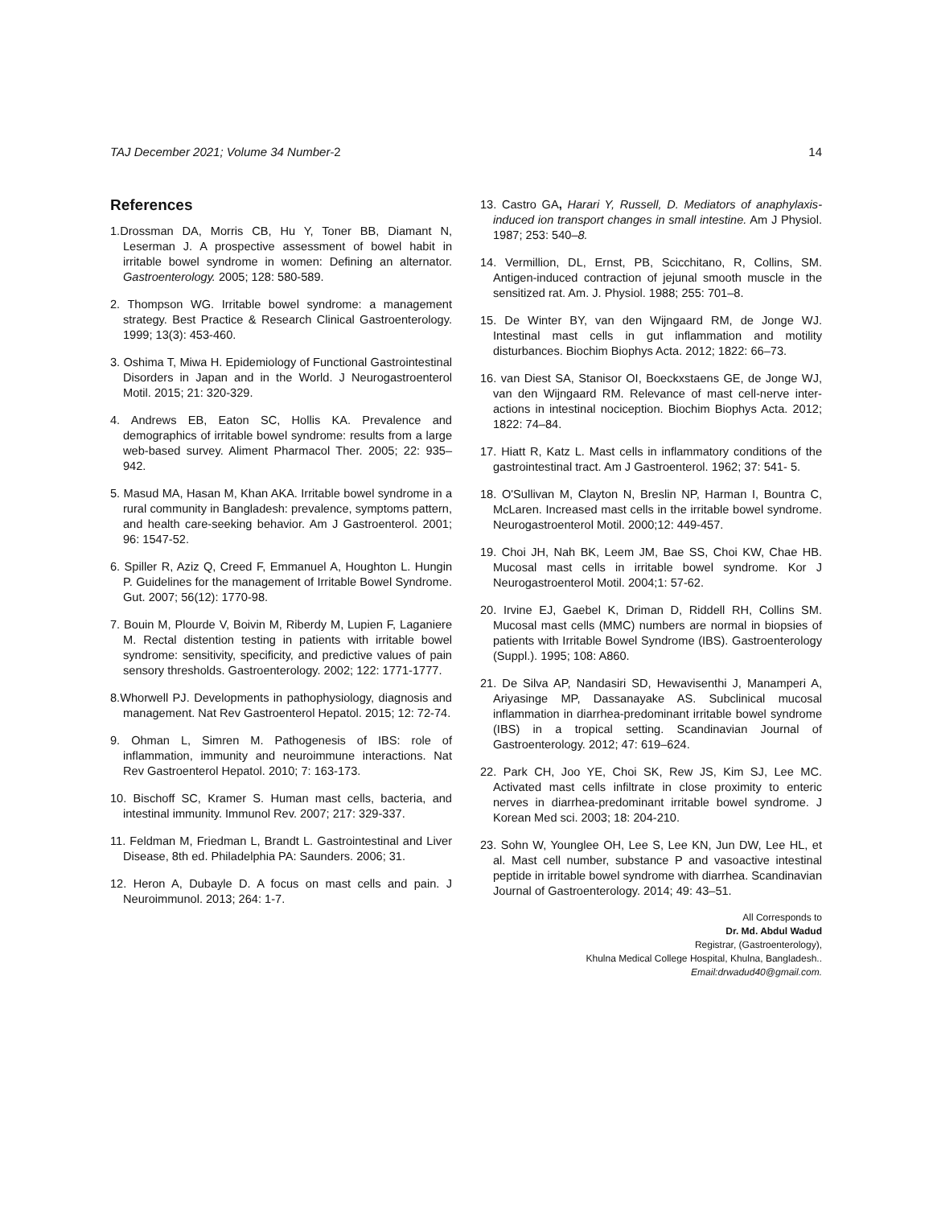TAJ December 2021; Volume 34 Number-2 14
References
1.Drossman DA, Morris CB, Hu Y, Toner BB, Diamant N, Leserman J. A prospective assessment of bowel habit in irritable bowel syndrome in women: Defining an alternator. Gastroenterology. 2005; 128: 580-589.
2. Thompson WG. Irritable bowel syndrome: a management strategy. Best Practice & Research Clinical Gastroenterology. 1999; 13(3): 453-460.
3. Oshima T, Miwa H. Epidemiology of Functional Gastrointestinal Disorders in Japan and in the World. J Neurogastroenterol Motil. 2015; 21: 320-329.
4. Andrews EB, Eaton SC, Hollis KA. Prevalence and demographics of irritable bowel syndrome: results from a large web-based survey. Aliment Pharmacol Ther. 2005; 22: 935–942.
5. Masud MA, Hasan M, Khan AKA. Irritable bowel syndrome in a rural community in Bangladesh: prevalence, symptoms pattern, and health care-seeking behavior. Am J Gastroenterol. 2001; 96: 1547-52.
6. Spiller R, Aziz Q, Creed F, Emmanuel A, Houghton L. Hungin P. Guidelines for the management of Irritable Bowel Syndrome. Gut. 2007; 56(12): 1770-98.
7. Bouin M, Plourde V, Boivin M, Riberdy M, Lupien F, Laganiere M. Rectal distention testing in patients with irritable bowel syndrome: sensitivity, specificity, and predictive values of pain sensory thresholds. Gastroenterology. 2002; 122: 1771-1777.
8.Whorwell PJ. Developments in pathophysiology, diagnosis and management. Nat Rev Gastroenterol Hepatol. 2015; 12: 72-74.
9. Ohman L, Simren M. Pathogenesis of IBS: role of inflammation, immunity and neuroimmune interactions. Nat Rev Gastroenterol Hepatol. 2010; 7: 163-173.
10. Bischoff SC, Kramer S. Human mast cells, bacteria, and intestinal immunity. Immunol Rev. 2007; 217: 329-337.
11. Feldman M, Friedman L, Brandt L. Gastrointestinal and Liver Disease, 8th ed. Philadelphia PA: Saunders. 2006; 31.
12. Heron A, Dubayle D. A focus on mast cells and pain. J Neuroimmunol. 2013; 264: 1-7.
13. Castro GA, Harari Y, Russell, D. Mediators of anaphylaxis-induced ion transport changes in small intestine. Am J Physiol. 1987; 253: 540–8.
14. Vermillion, DL, Ernst, PB, Scicchitano, R, Collins, SM. Antigen-induced contraction of jejunal smooth muscle in the sensitized rat. Am. J. Physiol. 1988; 255: 701–8.
15. De Winter BY, van den Wijngaard RM, de Jonge WJ. Intestinal mast cells in gut inflammation and motility disturbances. Biochim Biophys Acta. 2012; 1822: 66–73.
16. van Diest SA, Stanisor OI, Boeckxstaens GE, de Jonge WJ, van den Wijngaard RM. Relevance of mast cell-nerve inter- actions in intestinal nociception. Biochim Biophys Acta. 2012; 1822: 74–84.
17. Hiatt R, Katz L. Mast cells in inflammatory conditions of the gastrointestinal tract. Am J Gastroenterol. 1962; 37: 541- 5.
18. O'Sullivan M, Clayton N, Breslin NP, Harman I, Bountra C, McLaren. Increased mast cells in the irritable bowel syndrome. Neurogastroenterol Motil. 2000;12: 449-457.
19. Choi JH, Nah BK, Leem JM, Bae SS, Choi KW, Chae HB. Mucosal mast cells in irritable bowel syndrome. Kor J Neurogastroenterol Motil. 2004;1: 57-62.
20. Irvine EJ, Gaebel K, Driman D, Riddell RH, Collins SM. Mucosal mast cells (MMC) numbers are normal in biopsies of patients with Irritable Bowel Syndrome (IBS). Gastroenterology (Suppl.). 1995; 108: A860.
21. De Silva AP, Nandasiri SD, Hewavisenthi J, Manamperi A, Ariyasinge MP, Dassanayake AS. Subclinical mucosal inflammation in diarrhea-predominant irritable bowel syndrome (IBS) in a tropical setting. Scandinavian Journal of Gastroenterology. 2012; 47: 619–624.
22. Park CH, Joo YE, Choi SK, Rew JS, Kim SJ, Lee MC. Activated mast cells infiltrate in close proximity to enteric nerves in diarrhea-predominant irritable bowel syndrome. J Korean Med sci. 2003; 18: 204-210.
23. Sohn W, Younglee OH, Lee S, Lee KN, Jun DW, Lee HL, et al. Mast cell number, substance P and vasoactive intestinal peptide in irritable bowel syndrome with diarrhea. Scandinavian Journal of Gastroenterology. 2014; 49: 43–51.
All Corresponds to
Dr. Md. Abdul Wadud
Registrar, (Gastroenterology),
Khulna Medical College Hospital, Khulna, Bangladesh..
Email:drwadud40@gmail.com.